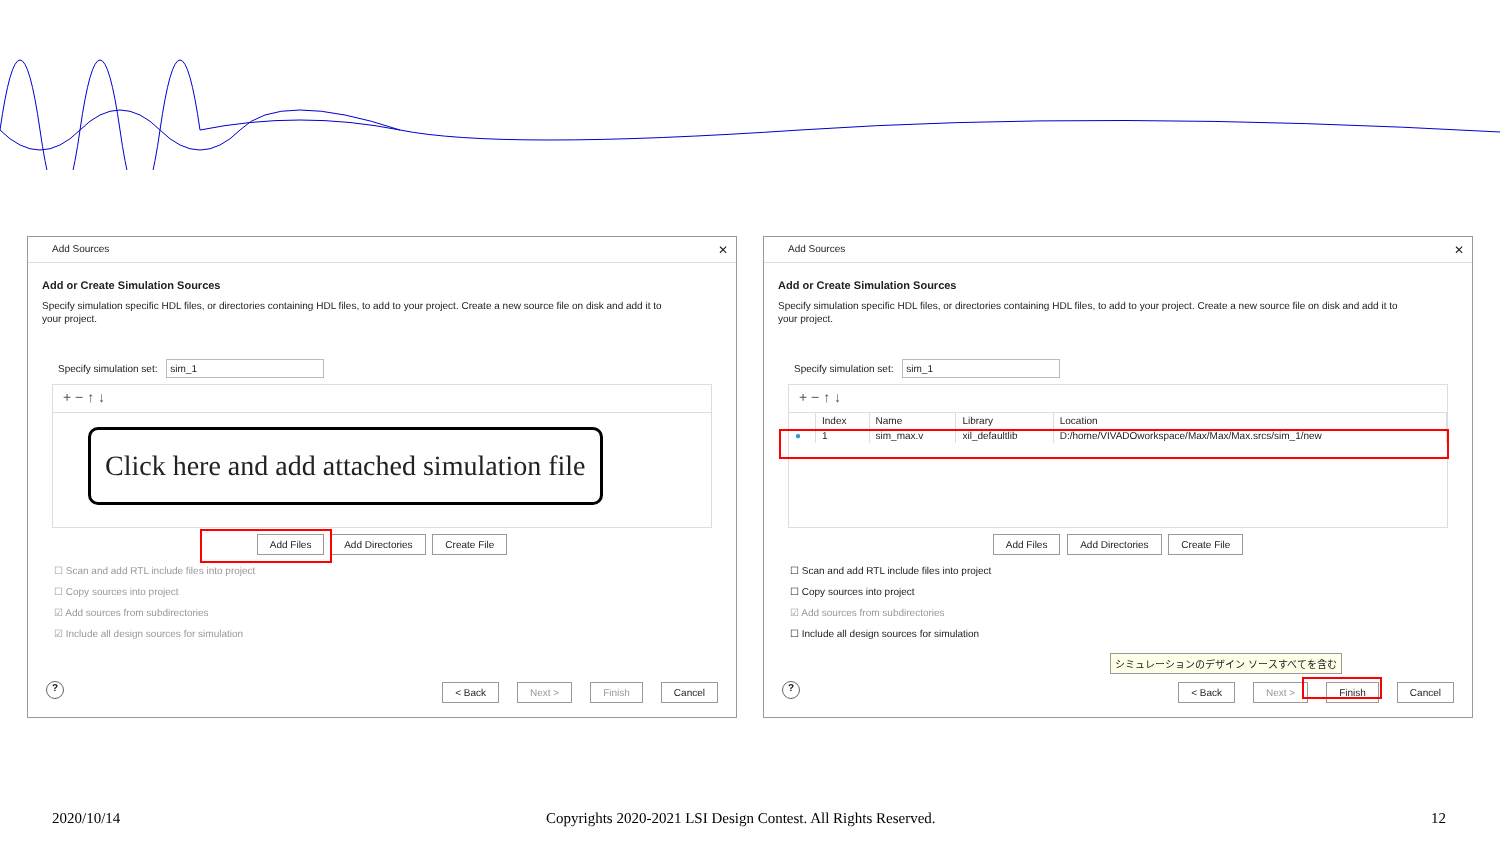Add Sources ✕
Add or Create Simulation Sources
Specify simulation specific HDL files, or directories containing HDL files, to add to your project. Create a new source file on disk and add it to your project.
Specify simulation set: sim_1
+ − ↑ ↓
Add Files Add Directories Create File
☐ Scan and add RTL include files into project
☐ Copy sources into project
☑ Add sources from subdirectories
☑ Include all design sources for simulation
? < Back Next > Finish Cancel
Click here and add attached simulation file
Add Sources ✕
Add or Create Simulation Sources
Specify simulation specific HDL files, or directories containing HDL files, to add to your project. Create a new source file on disk and add it to your project.
Specify simulation set: sim_1
+ − ↑ ↓
| | Index | Name | Library | Location |
| --- | --- | --- | --- | --- |
| ● | 1 | sim_max.v | xil_defaultlib | D:/home/VIVADOworkspace/Max/Max/Max.srcs/sim_1/new |
Add Files Add Directories Create File
☐ Scan and add RTL include files into project
☐ Copy sources into project
☑ Add sources from subdirectories
☐ Include all design sources for simulation
シミュレーションのデザイン ソースすべてを含む
? < Back Next > Finish Cancel
2020/10/14
Copyrights 2020-2021 LSI Design Contest. All Rights Reserved.
12